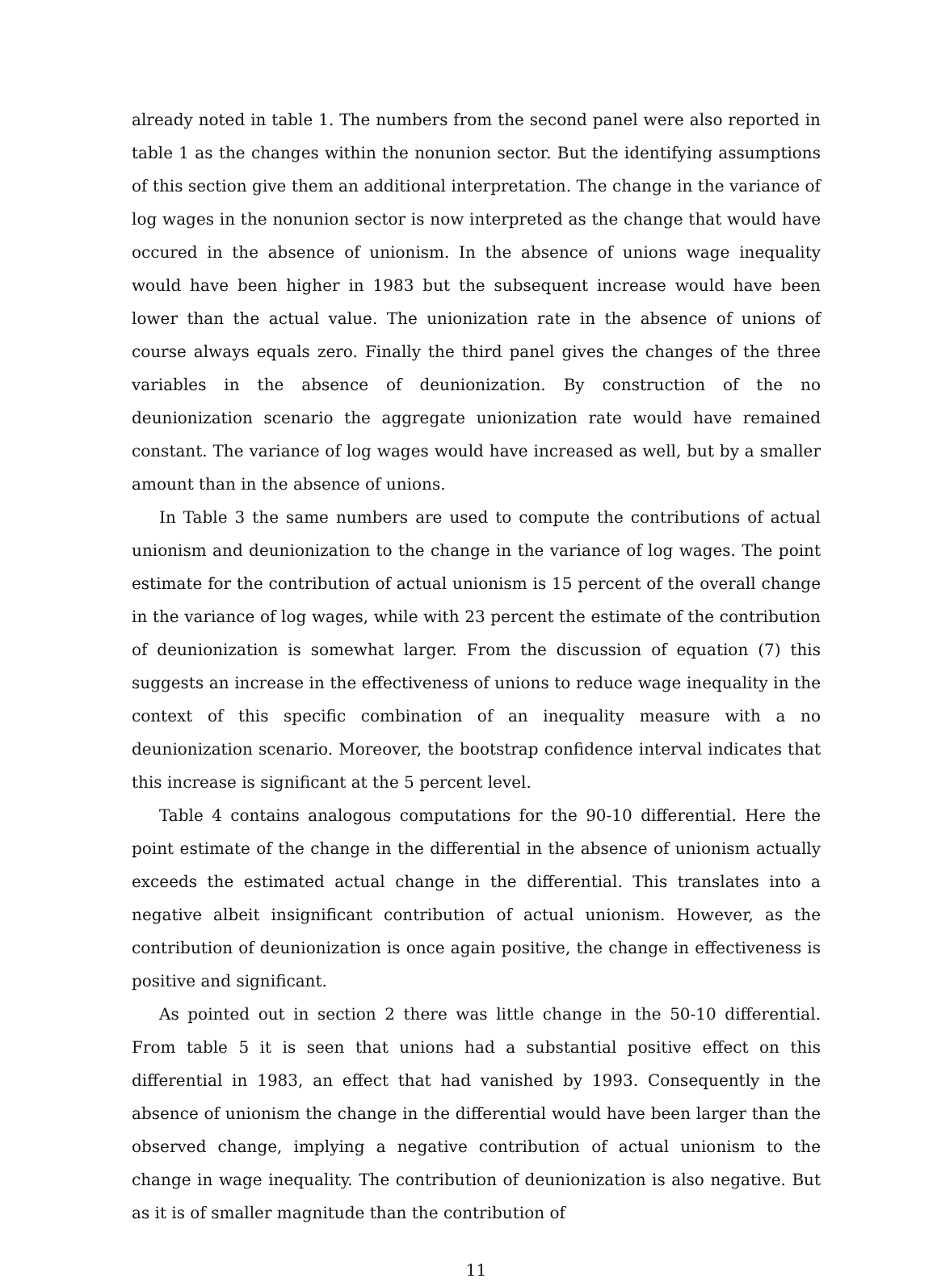already noted in table 1. The numbers from the second panel were also reported in table 1 as the changes within the nonunion sector. But the identifying assumptions of this section give them an additional interpretation. The change in the variance of log wages in the nonunion sector is now interpreted as the change that would have occured in the absence of unionism. In the absence of unions wage inequality would have been higher in 1983 but the subsequent increase would have been lower than the actual value. The unionization rate in the absence of unions of course always equals zero. Finally the third panel gives the changes of the three variables in the absence of deunionization. By construction of the no deunionization scenario the aggregate unionization rate would have remained constant. The variance of log wages would have increased as well, but by a smaller amount than in the absence of unions.
In Table 3 the same numbers are used to compute the contributions of actual unionism and deunionization to the change in the variance of log wages. The point estimate for the contribution of actual unionism is 15 percent of the overall change in the variance of log wages, while with 23 percent the estimate of the contribution of deunionization is somewhat larger. From the discussion of equation (7) this suggests an increase in the effectiveness of unions to reduce wage inequality in the context of this specific combination of an inequality measure with a no deunionization scenario. Moreover, the bootstrap confidence interval indicates that this increase is significant at the 5 percent level.
Table 4 contains analogous computations for the 90-10 differential. Here the point estimate of the change in the differential in the absence of unionism actually exceeds the estimated actual change in the differential. This translates into a negative albeit insignificant contribution of actual unionism. However, as the contribution of deunionization is once again positive, the change in effectiveness is positive and significant.
As pointed out in section 2 there was little change in the 50-10 differential. From table 5 it is seen that unions had a substantial positive effect on this differential in 1983, an effect that had vanished by 1993. Consequently in the absence of unionism the change in the differential would have been larger than the observed change, implying a negative contribution of actual unionism to the change in wage inequality. The contribution of deunionization is also negative. But as it is of smaller magnitude than the contribution of
11